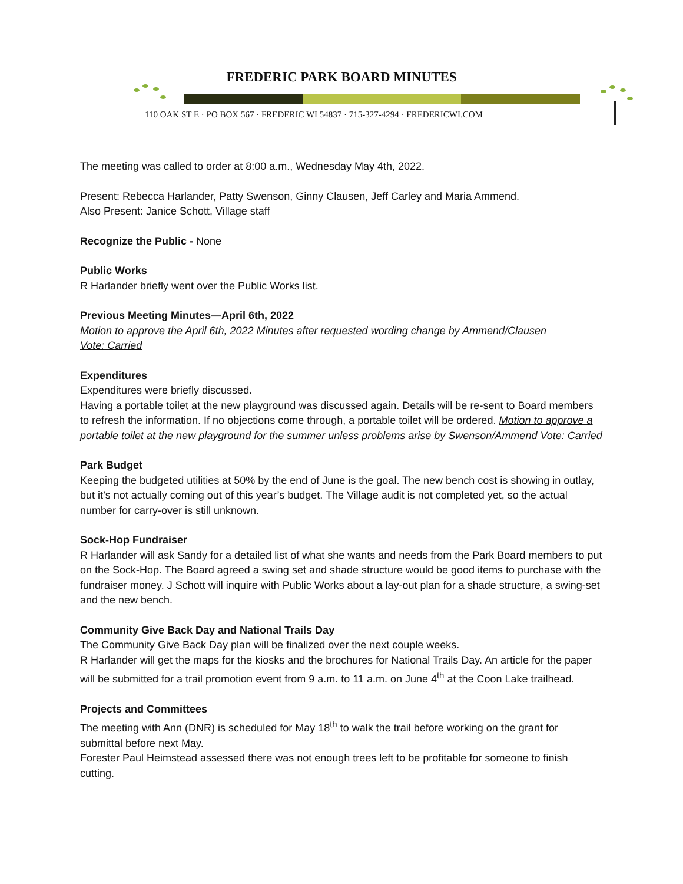FREDERIC PARK BOARD MINUTES
110 OAK ST E · PO BOX 567 · FREDERIC WI 54837 · 715-327-4294 · FREDERICWI.COM
The meeting was called to order at 8:00 a.m., Wednesday May 4th, 2022.
Present: Rebecca Harlander, Patty Swenson, Ginny Clausen, Jeff Carley and Maria Ammend.
Also Present: Janice Schott, Village staff
Recognize the Public - None
Public Works
R Harlander briefly went over the Public Works list.
Previous Meeting Minutes—April 6th, 2022
Motion to approve the April 6th, 2022 Minutes after requested wording change by Ammend/Clausen
Vote: Carried
Expenditures
Expenditures were briefly discussed.
Having a portable toilet at the new playground was discussed again. Details will be re-sent to Board members to refresh the information. If no objections come through, a portable toilet will be ordered. Motion to approve a portable toilet at the new playground for the summer unless problems arise by Swenson/Ammend Vote: Carried
Park Budget
Keeping the budgeted utilities at 50% by the end of June is the goal. The new bench cost is showing in outlay, but it’s not actually coming out of this year’s budget. The Village audit is not completed yet, so the actual number for carry-over is still unknown.
Sock-Hop Fundraiser
R Harlander will ask Sandy for a detailed list of what she wants and needs from the Park Board members to put on the Sock-Hop. The Board agreed a swing set and shade structure would be good items to purchase with the fundraiser money. J Schott will inquire with Public Works about a lay-out plan for a shade structure, a swing-set and the new bench.
Community Give Back Day and National Trails Day
The Community Give Back Day plan will be finalized over the next couple weeks.
R Harlander will get the maps for the kiosks and the brochures for National Trails Day. An article for the paper will be submitted for a trail promotion event from 9 a.m. to 11 a.m. on June 4<sup>th</sup> at the Coon Lake trailhead.
Projects and Committees
The meeting with Ann (DNR) is scheduled for May 18<sup>th</sup> to walk the trail before working on the grant for submittal before next May.
Forester Paul Heimstead assessed there was not enough trees left to be profitable for someone to finish cutting.